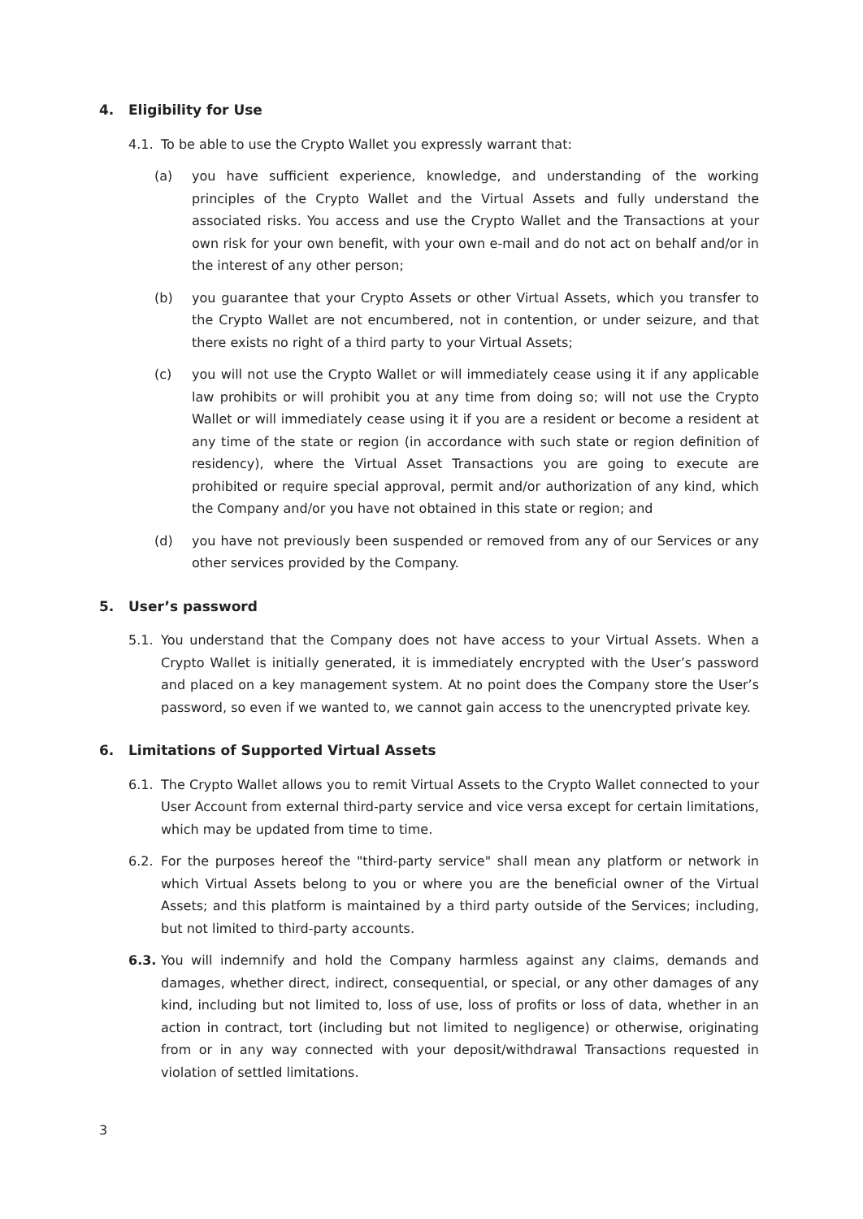4. Eligibility for Use
4.1. To be able to use the Crypto Wallet you expressly warrant that:
(a) you have sufficient experience, knowledge, and understanding of the working principles of the Crypto Wallet and the Virtual Assets and fully understand the associated risks. You access and use the Crypto Wallet and the Transactions at your own risk for your own benefit, with your own e-mail and do not act on behalf and/or in the interest of any other person;
(b) you guarantee that your Crypto Assets or other Virtual Assets, which you transfer to the Crypto Wallet are not encumbered, not in contention, or under seizure, and that there exists no right of a third party to your Virtual Assets;
(c) you will not use the Crypto Wallet or will immediately cease using it if any applicable law prohibits or will prohibit you at any time from doing so; will not use the Crypto Wallet or will immediately cease using it if you are a resident or become a resident at any time of the state or region (in accordance with such state or region definition of residency), where the Virtual Asset Transactions you are going to execute are prohibited or require special approval, permit and/or authorization of any kind, which the Company and/or you have not obtained in this state or region; and
(d) you have not previously been suspended or removed from any of our Services or any other services provided by the Company.
5. User’s password
5.1. You understand that the Company does not have access to your Virtual Assets. When a Crypto Wallet is initially generated, it is immediately encrypted with the User’s password and placed on a key management system. At no point does the Company store the User’s password, so even if we wanted to, we cannot gain access to the unencrypted private key.
6. Limitations of Supported Virtual Assets
6.1. The Crypto Wallet allows you to remit Virtual Assets to the Crypto Wallet connected to your User Account from external third-party service and vice versa except for certain limitations, which may be updated from time to time.
6.2. For the purposes hereof the "third-party service" shall mean any platform or network in which Virtual Assets belong to you or where you are the beneficial owner of the Virtual Assets; and this platform is maintained by a third party outside of the Services; including, but not limited to third-party accounts.
6.3. You will indemnify and hold the Company harmless against any claims, demands and damages, whether direct, indirect, consequential, or special, or any other damages of any kind, including but not limited to, loss of use, loss of profits or loss of data, whether in an action in contract, tort (including but not limited to negligence) or otherwise, originating from or in any way connected with your deposit/withdrawal Transactions requested in violation of settled limitations.
3